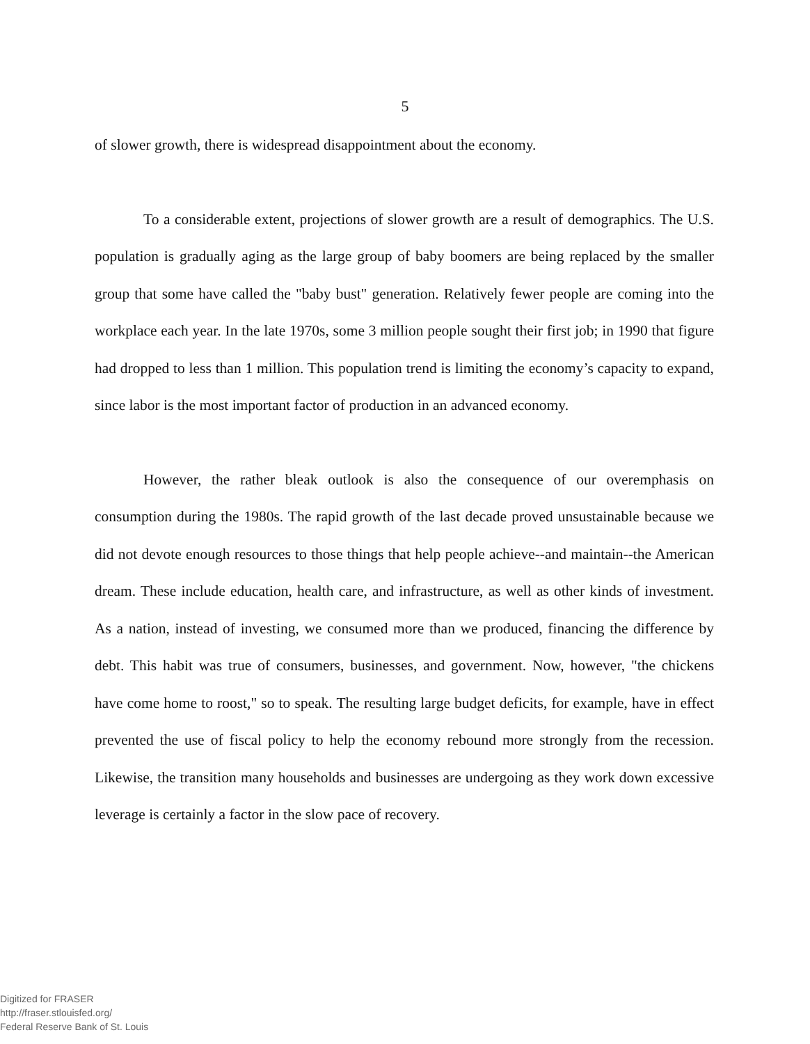5
of slower growth, there is widespread disappointment about the economy.
To a considerable extent, projections of slower growth are a result of demographics. The U.S. population is gradually aging as the large group of baby boomers are being replaced by the smaller group that some have called the "baby bust" generation. Relatively fewer people are coming into the workplace each year. In the late 1970s, some 3 million people sought their first job; in 1990 that figure had dropped to less than 1 million. This population trend is limiting the economy’s capacity to expand, since labor is the most important factor of production in an advanced economy.
However, the rather bleak outlook is also the consequence of our overemphasis on consumption during the 1980s. The rapid growth of the last decade proved unsustainable because we did not devote enough resources to those things that help people achieve--and maintain--the American dream. These include education, health care, and infrastructure, as well as other kinds of investment. As a nation, instead of investing, we consumed more than we produced, financing the difference by debt. This habit was true of consumers, businesses, and government. Now, however, "the chickens have come home to roost," so to speak. The resulting large budget deficits, for example, have in effect prevented the use of fiscal policy to help the economy rebound more strongly from the recession. Likewise, the transition many households and businesses are undergoing as they work down excessive leverage is certainly a factor in the slow pace of recovery.
Digitized for FRASER
http://fraser.stlouisfed.org/
Federal Reserve Bank of St. Louis